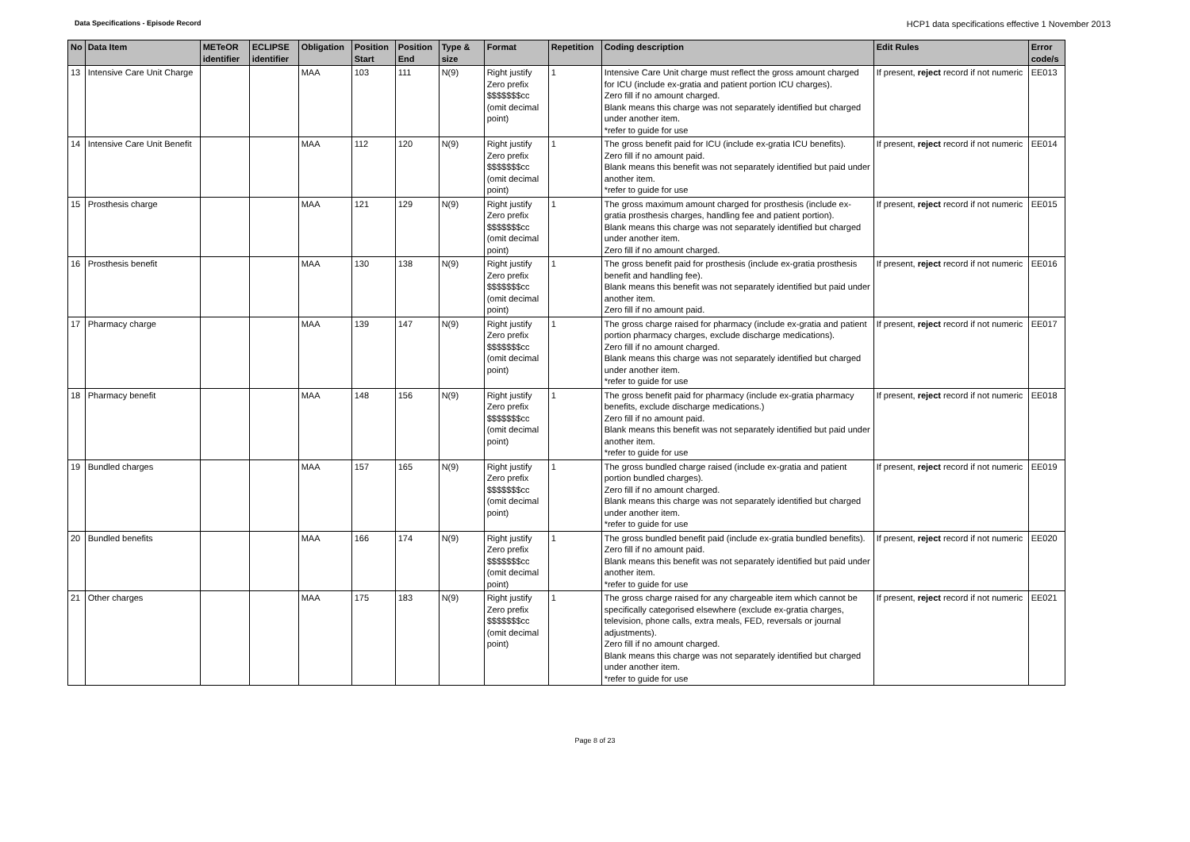Data Specifications - Episode Record HCP1 data specifications effective 1 November 2013
| No | Data Item | METeOR identifier | ECLIPSE identifier | Obligation | Position Start | Position End | Type & size | Format | Repetition | Coding description | Edit Rules | Error code/s |
| --- | --- | --- | --- | --- | --- | --- | --- | --- | --- | --- | --- | --- |
| 13 | Intensive Care Unit Charge | | | MAA | 103 | 111 | N(9) | Right justify Zero prefix $$$$$$$cc (omit decimal point) | 1 | Intensive Care Unit charge must reflect the gross amount charged for ICU (include ex-gratia and patient portion ICU charges). Zero fill if no amount charged. Blank means this charge was not separately identified but charged under another item. *refer to guide for use | If present, reject record if not numeric | EE013 |
| 14 | Intensive Care Unit Benefit | | | MAA | 112 | 120 | N(9) | Right justify Zero prefix $$$$$$$cc (omit decimal point) | 1 | The gross benefit paid for ICU (include ex-gratia ICU benefits). Zero fill if no amount paid. Blank means this benefit was not separately identified but paid under another item. *refer to guide for use | If present, reject record if not numeric | EE014 |
| 15 | Prosthesis charge | | | MAA | 121 | 129 | N(9) | Right justify Zero prefix $$$$$$$cc (omit decimal point) | 1 | The gross maximum amount charged for prosthesis (include ex-gratia prosthesis charges, handling fee and patient portion). Blank means this charge was not separately identified but charged under another item. Zero fill if no amount charged. | If present, reject record if not numeric | EE015 |
| 16 | Prosthesis benefit | | | MAA | 130 | 138 | N(9) | Right justify Zero prefix $$$$$$$cc (omit decimal point) | 1 | The gross benefit paid for prosthesis (include ex-gratia prosthesis benefit and handling fee). Blank means this benefit was not separately identified but paid under another item. Zero fill if no amount paid. | If present, reject record if not numeric | EE016 |
| 17 | Pharmacy charge | | | MAA | 139 | 147 | N(9) | Right justify Zero prefix $$$$$$$cc (omit decimal point) | 1 | The gross charge raised for pharmacy (include ex-gratia and patient portion pharmacy charges, exclude discharge medications). Zero fill if no amount charged. Blank means this charge was not separately identified but charged under another item. *refer to guide for use | If present, reject record if not numeric | EE017 |
| 18 | Pharmacy benefit | | | MAA | 148 | 156 | N(9) | Right justify Zero prefix $$$$$$$cc (omit decimal point) | 1 | The gross benefit paid for pharmacy (include ex-gratia pharmacy benefits, exclude discharge medications.) Zero fill if no amount paid. Blank means this benefit was not separately identified but paid under another item. *refer to guide for use | If present, reject record if not numeric | EE018 |
| 19 | Bundled charges | | | MAA | 157 | 165 | N(9) | Right justify Zero prefix $$$$$$$cc (omit decimal point) | 1 | The gross bundled charge raised (include ex-gratia and patient portion bundled charges). Zero fill if no amount charged. Blank means this charge was not separately identified but charged under another item. *refer to guide for use | If present, reject record if not numeric | EE019 |
| 20 | Bundled benefits | | | MAA | 166 | 174 | N(9) | Right justify Zero prefix $$$$$$$cc (omit decimal point) | 1 | The gross bundled benefit paid (include ex-gratia bundled benefits). Zero fill if no amount paid. Blank means this benefit was not separately identified but paid under another item. *refer to guide for use | If present, reject record if not numeric | EE020 |
| 21 | Other charges | | | MAA | 175 | 183 | N(9) | Right justify Zero prefix $$$$$$$cc (omit decimal point) | 1 | The gross charge raised for any chargeable item which cannot be specifically categorised elsewhere (exclude ex-gratia charges, television, phone calls, extra meals, FED, reversals or journal adjustments). Zero fill if no amount charged. Blank means this charge was not separately identified but charged under another item. *refer to guide for use | If present, reject record if not numeric | EE021 |
Page 8 of 23